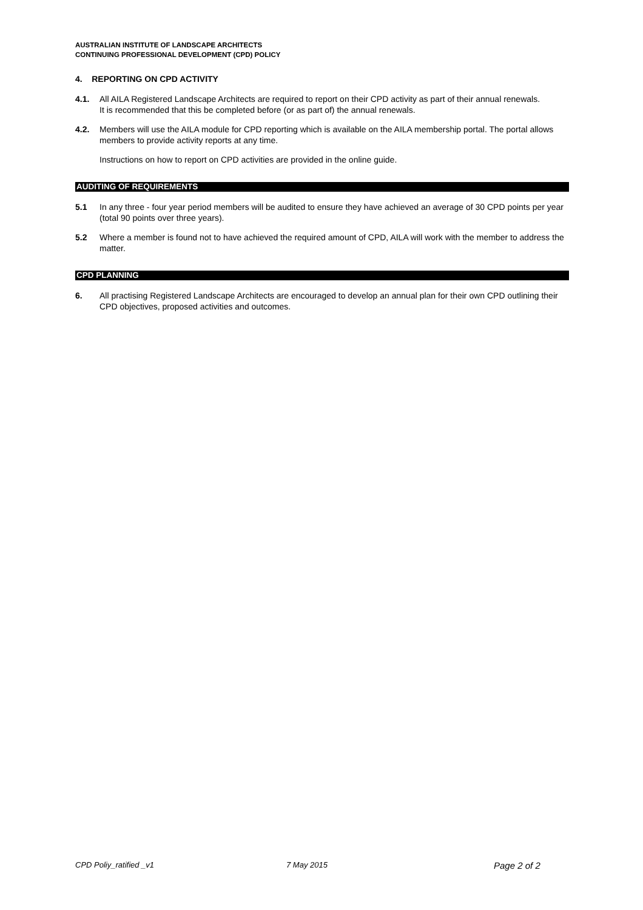AUSTRALIAN INSTITUTE OF LANDSCAPE ARCHITECTS
CONTINUING PROFESSIONAL DEVELOPMENT (CPD) POLICY
4. REPORTING ON CPD ACTIVITY
4.1. All AILA Registered Landscape Architects are required to report on their CPD activity as part of their annual renewals.
It is recommended that this be completed before (or as part of) the annual renewals.
4.2. Members will use the AILA module for CPD reporting which is available on the AILA membership portal. The portal allows members to provide activity reports at any time.
Instructions on how to report on CPD activities are provided in the online guide.
AUDITING OF REQUIREMENTS
5.1 In any three - four year period members will be audited to ensure they have achieved an average of 30 CPD points per year (total 90 points over three years).
5.2 Where a member is found not to have achieved the required amount of CPD, AILA will work with the member to address the matter.
CPD PLANNING
6. All practising Registered Landscape Architects are encouraged to develop an annual plan for their own CPD outlining their CPD objectives, proposed activities and outcomes.
CPD Poliy_ratified _v1 7 May 2015 Page 2 of 2